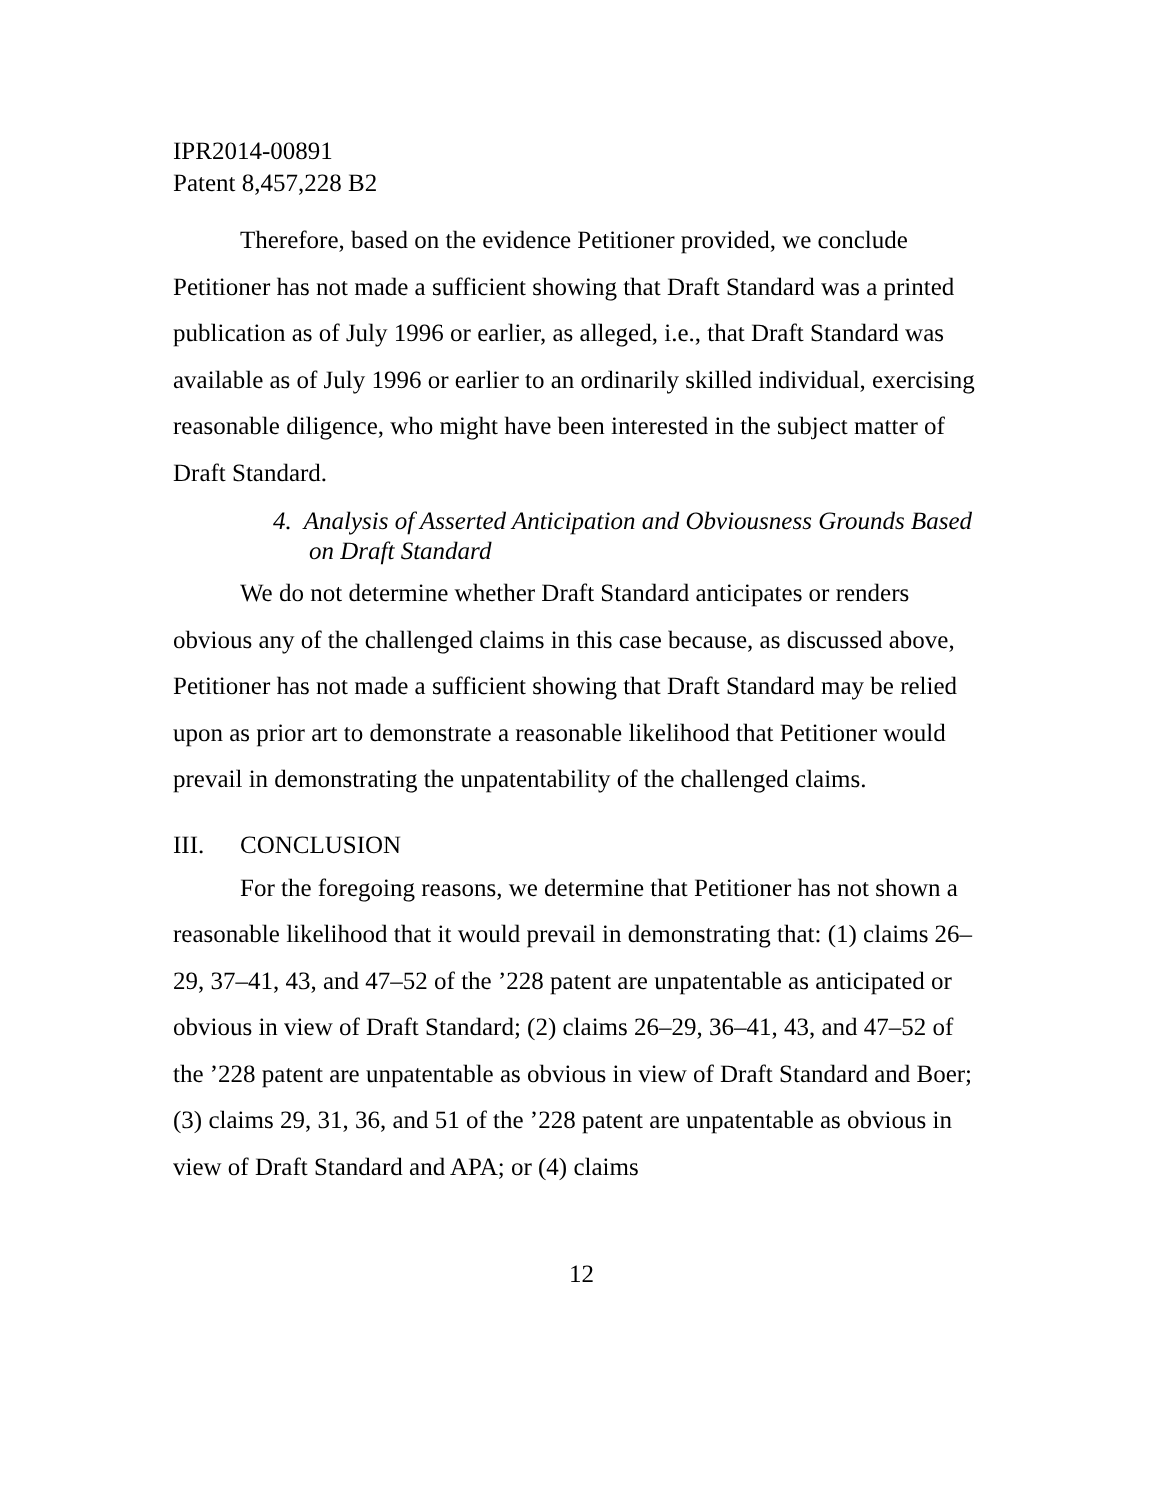IPR2014-00891
Patent 8,457,228 B2
Therefore, based on the evidence Petitioner provided, we conclude Petitioner has not made a sufficient showing that Draft Standard was a printed publication as of July 1996 or earlier, as alleged, i.e., that Draft Standard was available as of July 1996 or earlier to an ordinarily skilled individual, exercising reasonable diligence, who might have been interested in the subject matter of Draft Standard.
4. Analysis of Asserted Anticipation and Obviousness Grounds Based on Draft Standard
We do not determine whether Draft Standard anticipates or renders obvious any of the challenged claims in this case because, as discussed above, Petitioner has not made a sufficient showing that Draft Standard may be relied upon as prior art to demonstrate a reasonable likelihood that Petitioner would prevail in demonstrating the unpatentability of the challenged claims.
III. CONCLUSION
For the foregoing reasons, we determine that Petitioner has not shown a reasonable likelihood that it would prevail in demonstrating that: (1) claims 26–29, 37–41, 43, and 47–52 of the ’228 patent are unpatentable as anticipated or obvious in view of Draft Standard; (2) claims 26–29, 36–41, 43, and 47–52 of the ’228 patent are unpatentable as obvious in view of Draft Standard and Boer; (3) claims 29, 31, 36, and 51 of the ’228 patent are unpatentable as obvious in view of Draft Standard and APA; or (4) claims
12